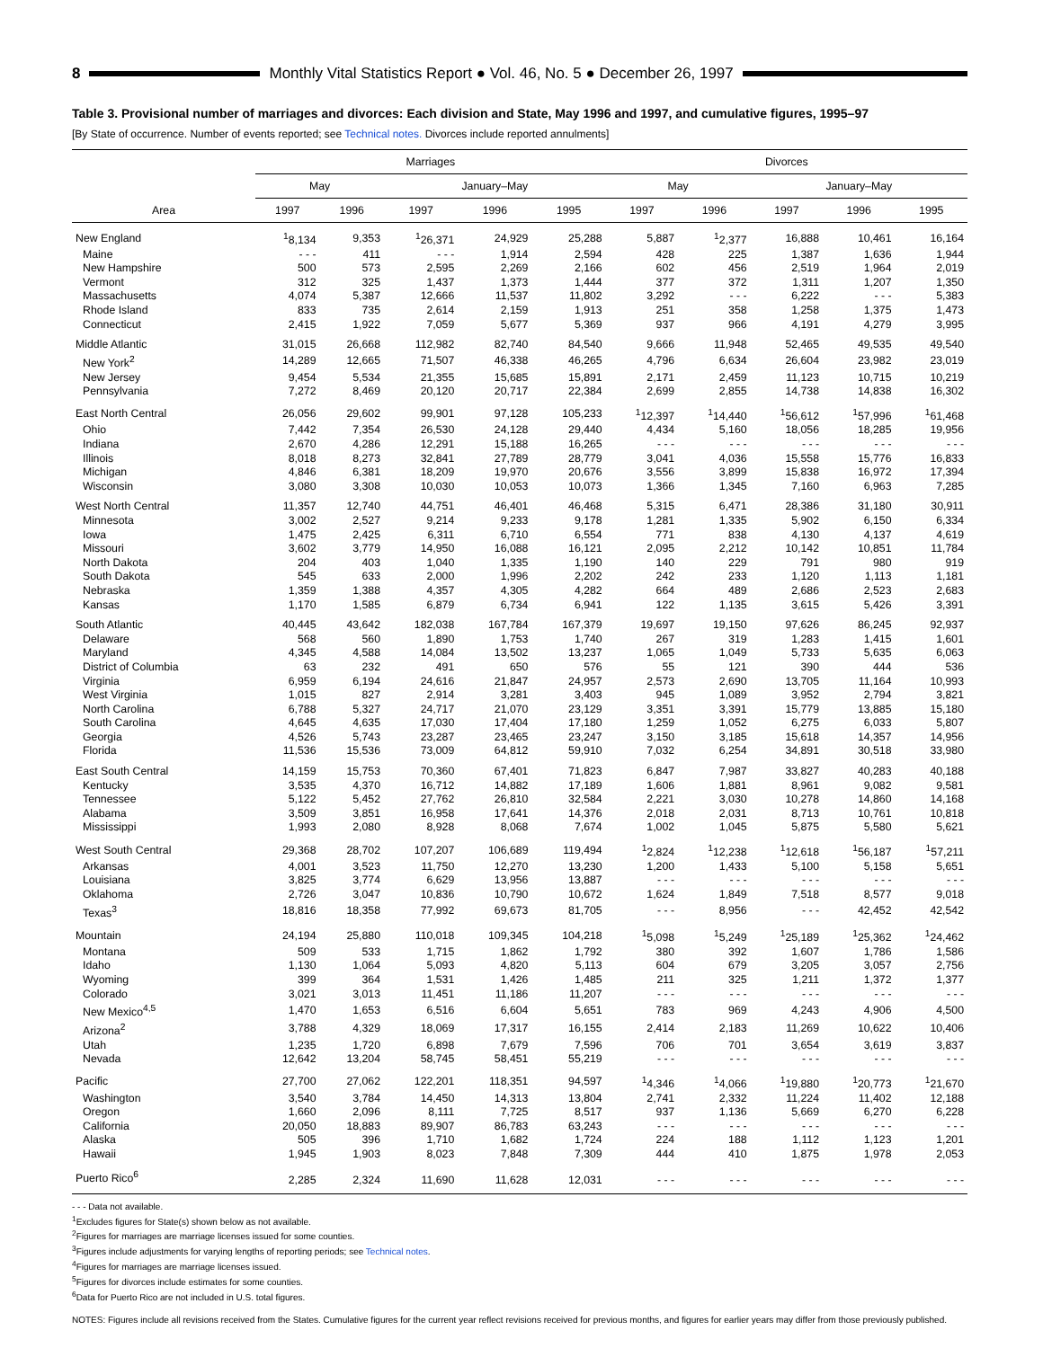8 Monthly Vital Statistics Report ● Vol. 46, No. 5 ● December 26, 1997
Table 3. Provisional number of marriages and divorces: Each division and State, May 1996 and 1997, and cumulative figures, 1995–97
[By State of occurrence. Number of events reported; see Technical notes. Divorces include reported annulments]
| Area | Marriages | | | | | Divorces | | | | |
| --- | --- | --- | --- | --- | --- | --- | --- | --- | --- | --- |
| | May | | January–May | | | May | | January–May | | |
| | 1997 | 1996 | 1997 | 1996 | 1995 | 1997 | 1996 | 1997 | 1996 | 1995 |
| New England | <sup>1</sup> 8,134 | 9,353 | <sup>1</sup> 26,371 | 24,929 | 25,288 | 5,887 | <sup>1</sup> 2,377 | 16,888 | 10,461 | 16,164 |
| Maine | - - - | 411 | - - - | 1,914 | 2,594 | 428 | 225 | 1,387 | 1,636 | 1,944 |
| New Hampshire | 500 | 573 | 2,595 | 2,269 | 2,166 | 602 | 456 | 2,519 | 1,964 | 2,019 |
| Vermont | 312 | 325 | 1,437 | 1,373 | 1,444 | 377 | 372 | 1,311 | 1,207 | 1,350 |
| Massachusetts | 4,074 | 5,387 | 12,666 | 11,537 | 11,802 | 3,292 | - - - | 6,222 | - - - | 5,383 |
| Rhode Island | 833 | 735 | 2,614 | 2,159 | 1,913 | 251 | 358 | 1,258 | 1,375 | 1,473 |
| Connecticut | 2,415 | 1,922 | 7,059 | 5,677 | 5,369 | 937 | 966 | 4,191 | 4,279 | 3,995 |
| Middle Atlantic | 31,015 | 26,668 | 112,982 | 82,740 | 84,540 | 9,666 | 11,948 | 52,465 | 49,535 | 49,540 |
| New York<sup>2</sup> | 14,289 | 12,665 | 71,507 | 46,338 | 46,265 | 4,796 | 6,634 | 26,604 | 23,982 | 23,019 |
| New Jersey | 9,454 | 5,534 | 21,355 | 15,685 | 15,891 | 2,171 | 2,459 | 11,123 | 10,715 | 10,219 |
| Pennsylvania | 7,272 | 8,469 | 20,120 | 20,717 | 22,384 | 2,699 | 2,855 | 14,738 | 14,838 | 16,302 |
| East North Central | 26,056 | 29,602 | 99,901 | 97,128 | 105,233 | <sup>1</sup> 12,397 | <sup>1</sup> 14,440 | <sup>1</sup> 56,612 | <sup>1</sup> 57,996 | <sup>1</sup> 61,468 |
| Ohio | 7,442 | 7,354 | 26,530 | 24,128 | 29,440 | 4,434 | 5,160 | 18,056 | 18,285 | 19,956 |
| Indiana | 2,670 | 4,286 | 12,291 | 15,188 | 16,265 | - - - | - - - | - - - | - - - | - - - |
| Illinois | 8,018 | 8,273 | 32,841 | 27,789 | 28,779 | 3,041 | 4,036 | 15,558 | 15,776 | 16,833 |
| Michigan | 4,846 | 6,381 | 18,209 | 19,970 | 20,676 | 3,556 | 3,899 | 15,838 | 16,972 | 17,394 |
| Wisconsin | 3,080 | 3,308 | 10,030 | 10,053 | 10,073 | 1,366 | 1,345 | 7,160 | 6,963 | 7,285 |
| West North Central | 11,357 | 12,740 | 44,751 | 46,401 | 46,468 | 5,315 | 6,471 | 28,386 | 31,180 | 30,911 |
| Minnesota | 3,002 | 2,527 | 9,214 | 9,233 | 9,178 | 1,281 | 1,335 | 5,902 | 6,150 | 6,334 |
| Iowa | 1,475 | 2,425 | 6,311 | 6,710 | 6,554 | 771 | 838 | 4,130 | 4,137 | 4,619 |
| Missouri | 3,602 | 3,779 | 14,950 | 16,088 | 16,121 | 2,095 | 2,212 | 10,142 | 10,851 | 11,784 |
| North Dakota | 204 | 403 | 1,040 | 1,335 | 1,190 | 140 | 229 | 791 | 980 | 919 |
| South Dakota | 545 | 633 | 2,000 | 1,996 | 2,202 | 242 | 233 | 1,120 | 1,113 | 1,181 |
| Nebraska | 1,359 | 1,388 | 4,357 | 4,305 | 4,282 | 664 | 489 | 2,686 | 2,523 | 2,683 |
| Kansas | 1,170 | 1,585 | 6,879 | 6,734 | 6,941 | 122 | 1,135 | 3,615 | 5,426 | 3,391 |
| South Atlantic | 40,445 | 43,642 | 182,038 | 167,784 | 167,379 | 19,697 | 19,150 | 97,626 | 86,245 | 92,937 |
| Delaware | 568 | 560 | 1,890 | 1,753 | 1,740 | 267 | 319 | 1,283 | 1,415 | 1,601 |
| Maryland | 4,345 | 4,588 | 14,084 | 13,502 | 13,237 | 1,065 | 1,049 | 5,733 | 5,635 | 6,063 |
| District of Columbia | 63 | 232 | 491 | 650 | 576 | 55 | 121 | 390 | 444 | 536 |
| Virginia | 6,959 | 6,194 | 24,616 | 21,847 | 24,957 | 2,573 | 2,690 | 13,705 | 11,164 | 10,993 |
| West Virginia | 1,015 | 827 | 2,914 | 3,281 | 3,403 | 945 | 1,089 | 3,952 | 2,794 | 3,821 |
| North Carolina | 6,788 | 5,327 | 24,717 | 21,070 | 23,129 | 3,351 | 3,391 | 15,779 | 13,885 | 15,180 |
| South Carolina | 4,645 | 4,635 | 17,030 | 17,404 | 17,180 | 1,259 | 1,052 | 6,275 | 6,033 | 5,807 |
| Georgia | 4,526 | 5,743 | 23,287 | 23,465 | 23,247 | 3,150 | 3,185 | 15,618 | 14,357 | 14,956 |
| Florida | 11,536 | 15,536 | 73,009 | 64,812 | 59,910 | 7,032 | 6,254 | 34,891 | 30,518 | 33,980 |
| East South Central | 14,159 | 15,753 | 70,360 | 67,401 | 71,823 | 6,847 | 7,987 | 33,827 | 40,283 | 40,188 |
| Kentucky | 3,535 | 4,370 | 16,712 | 14,882 | 17,189 | 1,606 | 1,881 | 8,961 | 9,082 | 9,581 |
| Tennessee | 5,122 | 5,452 | 27,762 | 26,810 | 32,584 | 2,221 | 3,030 | 10,278 | 14,860 | 14,168 |
| Alabama | 3,509 | 3,851 | 16,958 | 17,641 | 14,376 | 2,018 | 2,031 | 8,713 | 10,761 | 10,818 |
| Mississippi | 1,993 | 2,080 | 8,928 | 8,068 | 7,674 | 1,002 | 1,045 | 5,875 | 5,580 | 5,621 |
| West South Central | 29,368 | 28,702 | 107,207 | 106,689 | 119,494 | <sup>1</sup> 2,824 | <sup>1</sup> 12,238 | <sup>1</sup> 12,618 | <sup>1</sup> 56,187 | <sup>1</sup> 57,211 |
| Arkansas | 4,001 | 3,523 | 11,750 | 12,270 | 13,230 | 1,200 | 1,433 | 5,100 | 5,158 | 5,651 |
| Louisiana | 3,825 | 3,774 | 6,629 | 13,956 | 13,887 | - - - | - - - | - - - | - - - | - - - |
| Oklahoma | 2,726 | 3,047 | 10,836 | 10,790 | 10,672 | 1,624 | 1,849 | 7,518 | 8,577 | 9,018 |
| Texas<sup>3</sup> | 18,816 | 18,358 | 77,992 | 69,673 | 81,705 | - - - | 8,956 | - - - | 42,452 | 42,542 |
| Mountain | 24,194 | 25,880 | 110,018 | 109,345 | 104,218 | <sup>1</sup> 5,098 | <sup>1</sup> 5,249 | <sup>1</sup> 25,189 | <sup>1</sup> 25,362 | <sup>1</sup> 24,462 |
| Montana | 509 | 533 | 1,715 | 1,862 | 1,792 | 380 | 392 | 1,607 | 1,786 | 1,586 |
| Idaho | 1,130 | 1,064 | 5,093 | 4,820 | 5,113 | 604 | 679 | 3,205 | 3,057 | 2,756 |
| Wyoming | 399 | 364 | 1,531 | 1,426 | 1,485 | 211 | 325 | 1,211 | 1,372 | 1,377 |
| Colorado | 3,021 | 3,013 | 11,451 | 11,186 | 11,207 | - - - | - - - | - - - | - - - | - - - |
| New Mexico<sup>4,5</sup> | 1,470 | 1,653 | 6,516 | 6,604 | 5,651 | 783 | 969 | 4,243 | 4,906 | 4,500 |
| Arizona<sup>2</sup> | 3,788 | 4,329 | 18,069 | 17,317 | 16,155 | 2,414 | 2,183 | 11,269 | 10,622 | 10,406 |
| Utah | 1,235 | 1,720 | 6,898 | 7,679 | 7,596 | 706 | 701 | 3,654 | 3,619 | 3,837 |
| Nevada | 12,642 | 13,204 | 58,745 | 58,451 | 55,219 | - - - | - - - | - - - | - - - | - - - |
| Pacific | 27,700 | 27,062 | 122,201 | 118,351 | 94,597 | <sup>1</sup> 4,346 | <sup>1</sup> 4,066 | <sup>1</sup> 19,880 | <sup>1</sup> 20,773 | <sup>1</sup> 21,670 |
| Washington | 3,540 | 3,784 | 14,450 | 14,313 | 13,804 | 2,741 | 2,332 | 11,224 | 11,402 | 12,188 |
| Oregon | 1,660 | 2,096 | 8,111 | 7,725 | 8,517 | 937 | 1,136 | 5,669 | 6,270 | 6,228 |
| California | 20,050 | 18,883 | 89,907 | 86,783 | 63,243 | - - - | - - - | - - - | - - - | - - - |
| Alaska | 505 | 396 | 1,710 | 1,682 | 1,724 | 224 | 188 | 1,112 | 1,123 | 1,201 |
| Hawaii | 1,945 | 1,903 | 8,023 | 7,848 | 7,309 | 444 | 410 | 1,875 | 1,978 | 2,053 |
| Puerto Rico<sup>6</sup> | 2,285 | 2,324 | 11,690 | 11,628 | 12,031 | - - - | - - - | - - - | - - - | - - - |
- - - Data not available.
<sup>1</sup> Excludes figures for State(s) shown below as not available.
<sup>2</sup> Figures for marriages are marriage licenses issued for some counties.
<sup>3</sup> Figures include adjustments for varying lengths of reporting periods; see Technical notes.
<sup>4</sup> Figures for marriages are marriage licenses issued.
<sup>5</sup> Figures for divorces include estimates for some counties.
<sup>6</sup> Data for Puerto Rico are not included in U.S. total figures.
NOTES: Figures include all revisions received from the States. Cumulative figures for the current year reflect revisions received for previous months, and figures for earlier years may differ from those previously published.